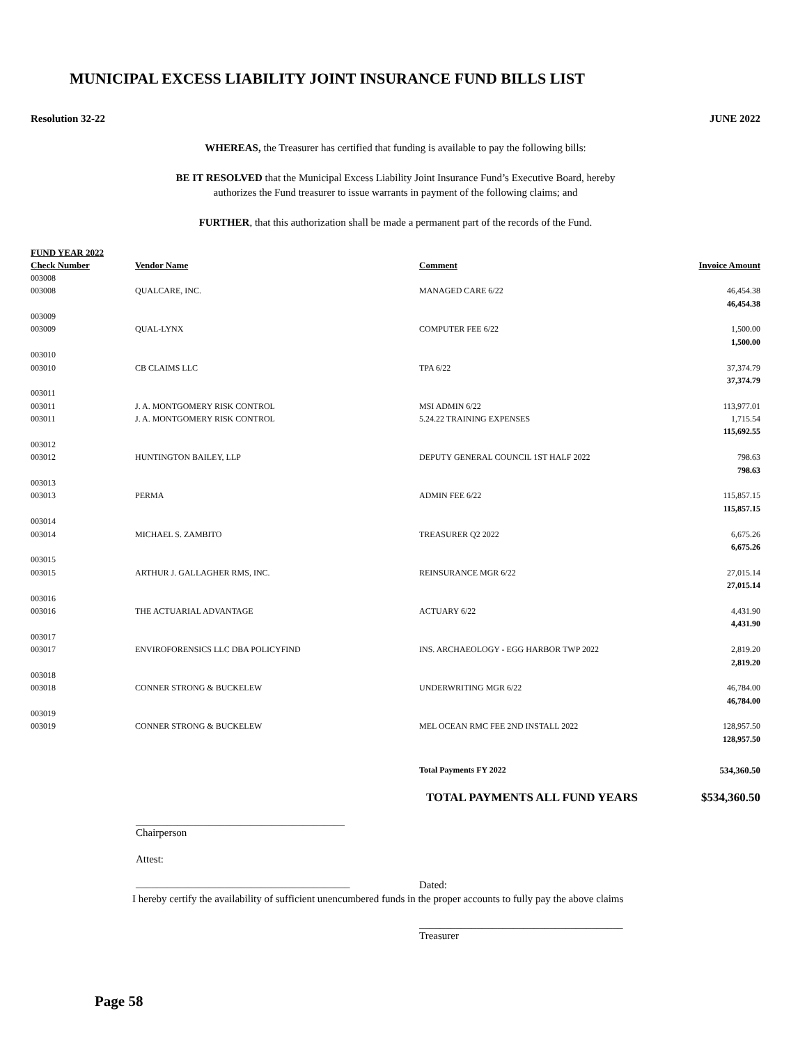MUNICIPAL EXCESS LIABILITY JOINT INSURANCE FUND BILLS LIST
Resolution 32-22 JUNE 2022
WHEREAS, the Treasurer has certified that funding is available to pay the following bills:
BE IT RESOLVED that the Municipal Excess Liability Joint Insurance Fund’s Executive Board, hereby
authorizes the Fund treasurer to issue warrants in payment of the following claims; and
FURTHER, that this authorization shall be made a permanent part of the records of the Fund.
| FUND YEAR 2022 | | | |
| --- | --- | --- | --- |
| Check Number | Vendor Name | Comment | Invoice Amount |
| 003008 | | | |
| 003008 | QUALCARE, INC. | MANAGED CARE 6/22 | 46,454.38 |
| | | | 46,454.38 |
| 003009 | | | |
| 003009 | QUAL-LYNX | COMPUTER FEE 6/22 | 1,500.00 |
| | | | 1,500.00 |
| 003010 | | | |
| 003010 | CB CLAIMS LLC | TPA 6/22 | 37,374.79 |
| | | | 37,374.79 |
| 003011 | | | |
| 003011 | J. A. MONTGOMERY RISK CONTROL | MSI ADMIN 6/22 | 113,977.01 |
| 003011 | J. A. MONTGOMERY RISK CONTROL | 5.24.22 TRAINING EXPENSES | 1,715.54 |
| | | | 115,692.55 |
| 003012 | | | |
| 003012 | HUNTINGTON BAILEY, LLP | DEPUTY GENERAL COUNCIL 1ST HALF 2022 | 798.63 |
| | | | 798.63 |
| 003013 | | | |
| 003013 | PERMA | ADMIN FEE 6/22 | 115,857.15 |
| | | | 115,857.15 |
| 003014 | | | |
| 003014 | MICHAEL S. ZAMBITO | TREASURER Q2 2022 | 6,675.26 |
| | | | 6,675.26 |
| 003015 | | | |
| 003015 | ARTHUR J. GALLAGHER RMS, INC. | REINSURANCE MGR 6/22 | 27,015.14 |
| | | | 27,015.14 |
| 003016 | | | |
| 003016 | THE ACTUARIAL ADVANTAGE | ACTUARY 6/22 | 4,431.90 |
| | | | 4,431.90 |
| 003017 | | | |
| 003017 | ENVIROFORENSICS LLC DBA POLICYFIND | INS. ARCHAEOLOGY - EGG HARBOR TWP 2022 | 2,819.20 |
| | | | 2,819.20 |
| 003018 | | | |
| 003018 | CONNER STRONG & BUCKELEW | UNDERWRITING MGR 6/22 | 46,784.00 |
| | | | 46,784.00 |
| 003019 | | | |
| 003019 | CONNER STRONG & BUCKELEW | MEL OCEAN RMC FEE 2ND INSTALL 2022 | 128,957.50 |
| | | | 128,957.50 |
| | | Total Payments FY 2022 | 534,360.50 |
| | | TOTAL PAYMENTS ALL FUND YEARS | $534,360.50 |
________________________________________
Chairperson
Attest:
_________________________________________
Dated:
I hereby certify the availability of sufficient unencumbered funds in the proper accounts to fully pay the above claims
_______________________________________
Treasurer
Page 58